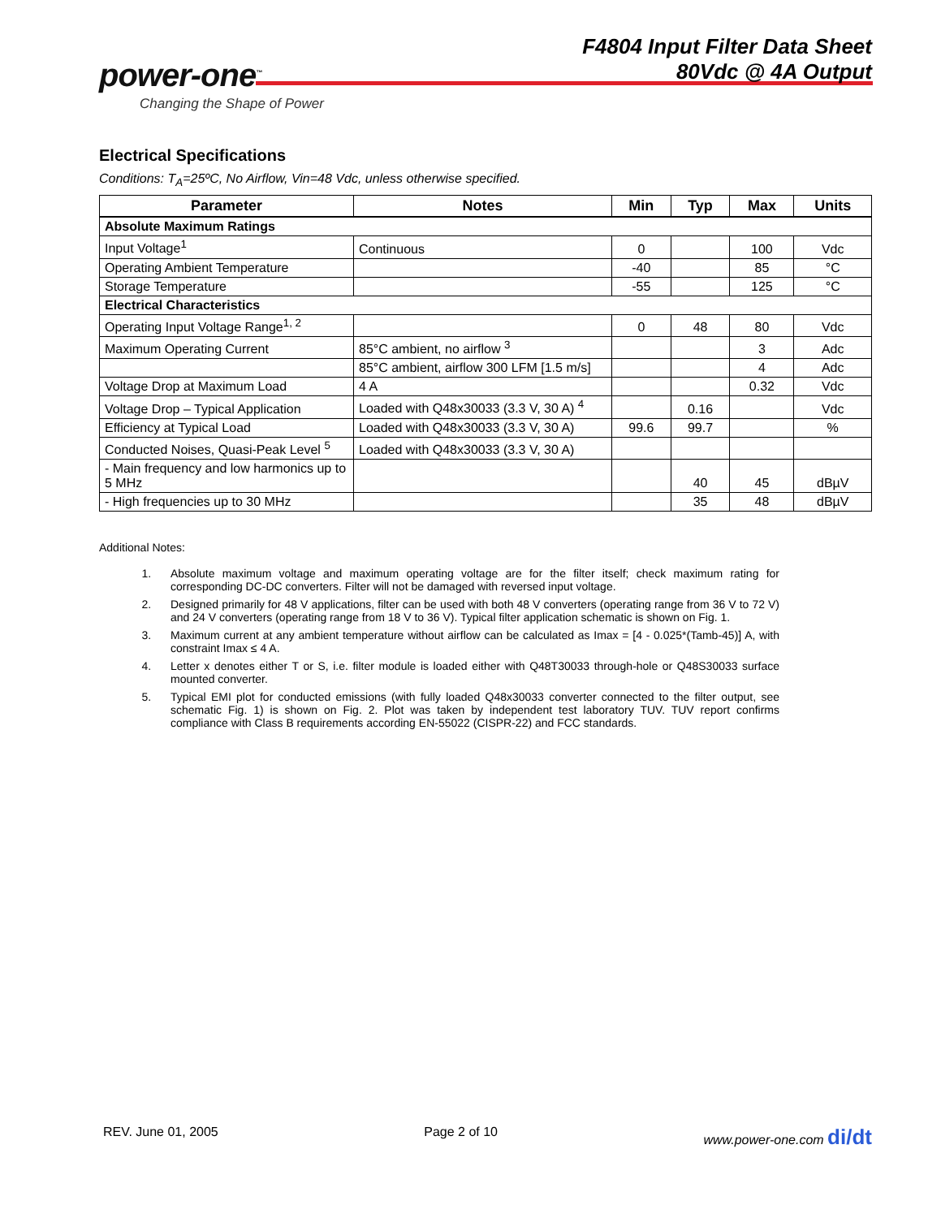power-one<sup>™</sup>
Changing the Shape of Power
F4804 Input Filter Data Sheet
80Vdc @ 4A Output
Electrical Specifications
Conditions: T<sub>A</sub>=25ºC, No Airflow, Vin=48 Vdc, unless otherwise specified.
| Parameter | Notes | Min | Typ | Max | Units |
| --- | --- | --- | --- | --- | --- |
| Absolute Maximum Ratings | | | | | |
| Input Voltage<sup>1</sup> | Continuous | 0 | | 100 | Vdc |
| Operating Ambient Temperature | | -40 | | 85 | °C |
| Storage Temperature | | -55 | | 125 | °C |
| Electrical Characteristics | | | | | |
| Operating Input Voltage Range<sup>1, 2</sup> | | 0 | 48 | 80 | Vdc |
| Maximum Operating Current | 85°C ambient, no airflow <sup>3</sup> | | | 3 | Adc |
| | 85°C ambient, airflow 300 LFM [1.5 m/s] | | | 4 | Adc |
| Voltage Drop at Maximum Load | 4 A | | | 0.32 | Vdc |
| Voltage Drop – Typical Application | Loaded with Q48x30033 (3.3 V, 30 A) <sup>4</sup> | | 0.16 | | Vdc |
| Efficiency at Typical Load | Loaded with Q48x30033 (3.3 V, 30 A) | 99.6 | 99.7 | | % |
| Conducted Noises, Quasi-Peak Level <sup>5</sup> | Loaded with Q48x30033 (3.3 V, 30 A) | | | | |
| - Main frequency and low harmonics up to 5 MHz | | | 40 | 45 | dBµV |
| - High frequencies up to 30 MHz | | | 35 | 48 | dBµV |
Additional Notes:
1. Absolute maximum voltage and maximum operating voltage are for the filter itself; check maximum rating for corresponding DC-DC converters. Filter will not be damaged with reversed input voltage.
2. Designed primarily for 48 V applications, filter can be used with both 48 V converters (operating range from 36 V to 72 V) and 24 V converters (operating range from 18 V to 36 V). Typical filter application schematic is shown on Fig. 1.
3. Maximum current at any ambient temperature without airflow can be calculated as Imax = [4 - 0.025*(Tamb-45)] A, with constraint Imax ≤ 4 A.
4. Letter x denotes either T or S, i.e. filter module is loaded either with Q48T30033 through-hole or Q48S30033 surface mounted converter.
5. Typical EMI plot for conducted emissions (with fully loaded Q48x30033 converter connected to the filter output, see schematic Fig. 1) is shown on Fig. 2. Plot was taken by independent test laboratory TUV. TUV report confirms compliance with Class B requirements according EN-55022 (CISPR-22) and FCC standards.
REV. June 01, 2005 Page 2 of 10 www.power-one.com di/dt